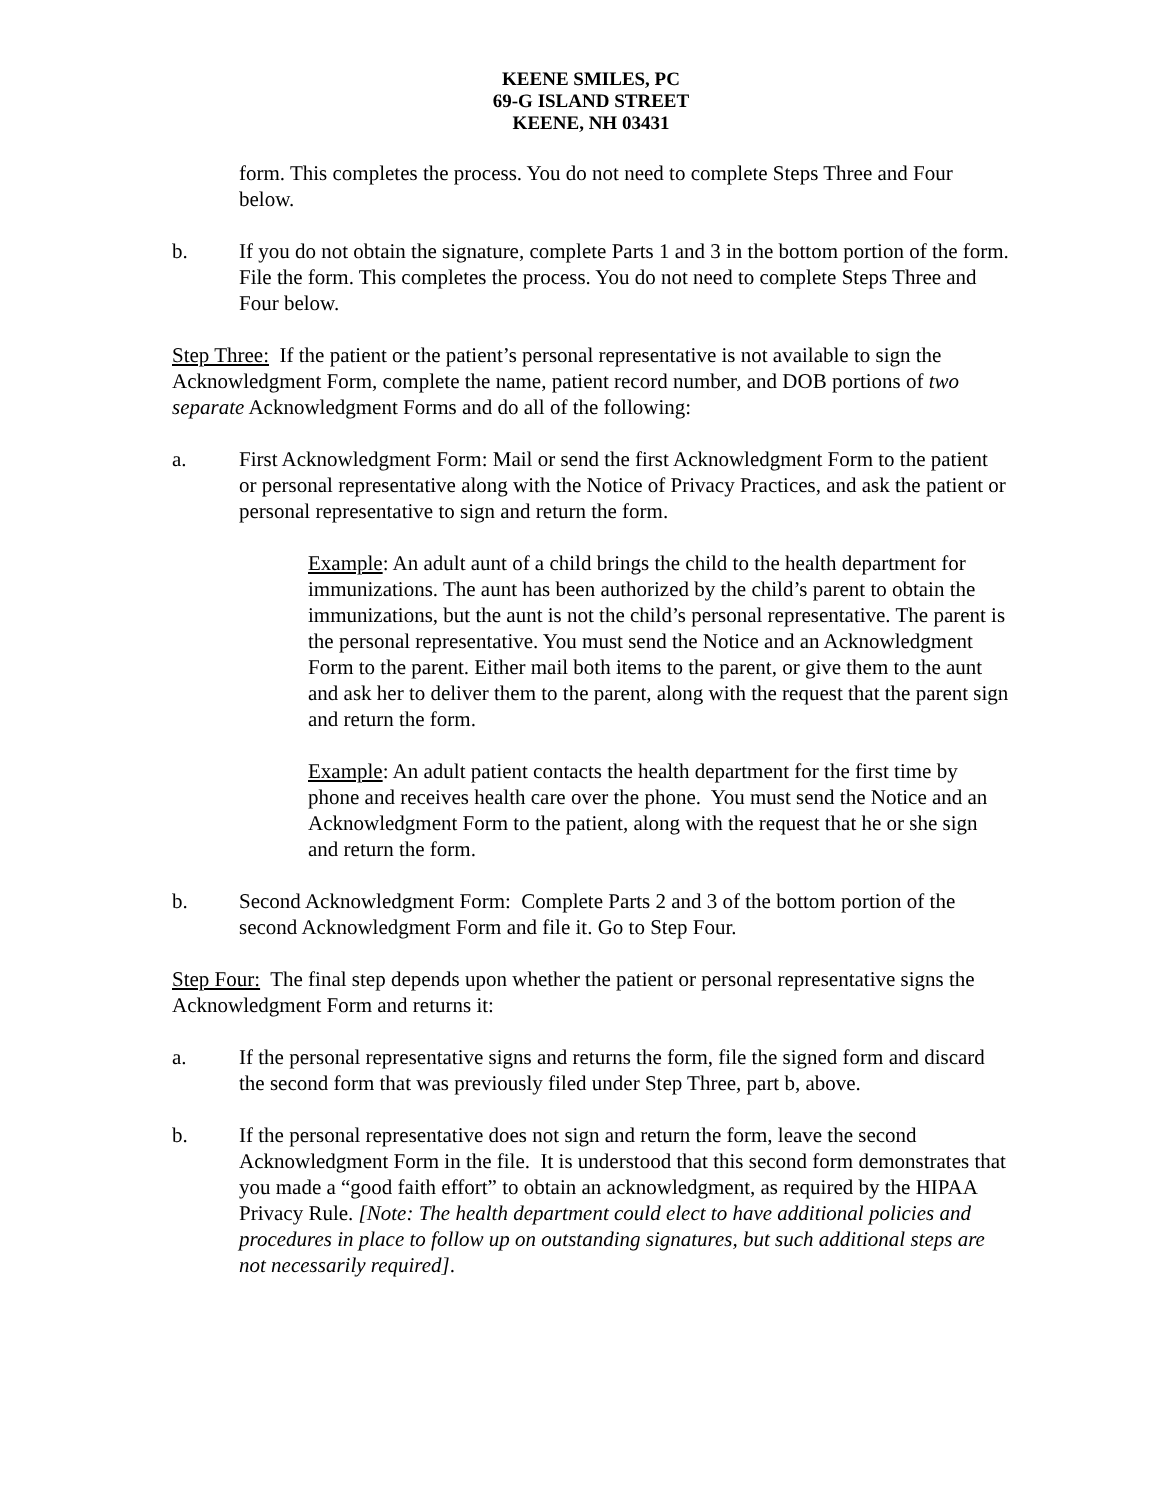KEENE SMILES, PC
69-G ISLAND STREET
KEENE, NH 03431
form. This completes the process. You do not need to complete Steps Three and Four below.
b. If you do not obtain the signature, complete Parts 1 and 3 in the bottom portion of the form. File the form. This completes the process. You do not need to complete Steps Three and Four below.
Step Three: If the patient or the patient’s personal representative is not available to sign the Acknowledgment Form, complete the name, patient record number, and DOB portions of two separate Acknowledgment Forms and do all of the following:
a. First Acknowledgment Form: Mail or send the first Acknowledgment Form to the patient or personal representative along with the Notice of Privacy Practices, and ask the patient or personal representative to sign and return the form.
Example: An adult aunt of a child brings the child to the health department for immunizations. The aunt has been authorized by the child’s parent to obtain the immunizations, but the aunt is not the child’s personal representative. The parent is the personal representative. You must send the Notice and an Acknowledgment Form to the parent. Either mail both items to the parent, or give them to the aunt and ask her to deliver them to the parent, along with the request that the parent sign and return the form.
Example: An adult patient contacts the health department for the first time by phone and receives health care over the phone. You must send the Notice and an Acknowledgment Form to the patient, along with the request that he or she sign and return the form.
b. Second Acknowledgment Form: Complete Parts 2 and 3 of the bottom portion of the second Acknowledgment Form and file it. Go to Step Four.
Step Four: The final step depends upon whether the patient or personal representative signs the Acknowledgment Form and returns it:
a. If the personal representative signs and returns the form, file the signed form and discard the second form that was previously filed under Step Three, part b, above.
b. If the personal representative does not sign and return the form, leave the second Acknowledgment Form in the file. It is understood that this second form demonstrates that you made a “good faith effort” to obtain an acknowledgment, as required by the HIPAA Privacy Rule. [Note: The health department could elect to have additional policies and procedures in place to follow up on outstanding signatures, but such additional steps are not necessarily required].